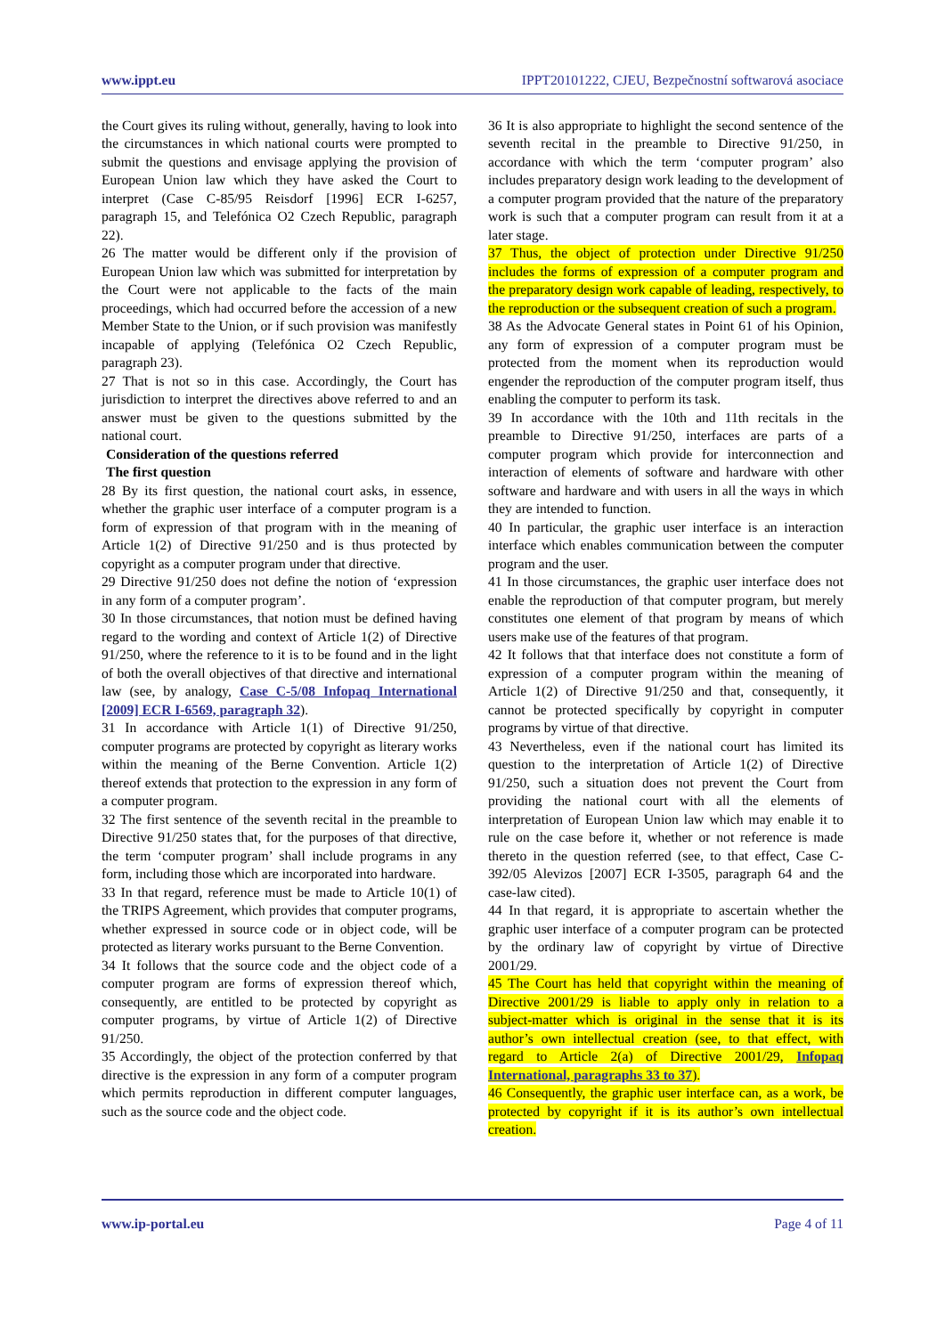www.ippt.eu IPPT20101222, CJEU, Bezpečnostní softwarová asociace
the Court gives its ruling without, generally, having to look into the circumstances in which national courts were prompted to submit the questions and envisage applying the provision of European Union law which they have asked the Court to interpret (Case C-85/95 Reisdorf [1996] ECR I-6257, paragraph 15, and Telefónica O2 Czech Republic, paragraph 22).
26 The matter would be different only if the provision of European Union law which was submitted for interpretation by the Court were not applicable to the facts of the main proceedings, which had occurred before the accession of a new Member State to the Union, or if such provision was manifestly incapable of applying (Telefónica O2 Czech Republic, paragraph 23).
27 That is not so in this case. Accordingly, the Court has jurisdiction to interpret the directives above referred to and an answer must be given to the questions submitted by the national court.
Consideration of the questions referred
The first question
28 By its first question, the national court asks, in essence, whether the graphic user interface of a computer program is a form of expression of that program with in the meaning of Article 1(2) of Directive 91/250 and is thus protected by copyright as a computer program under that directive.
29 Directive 91/250 does not define the notion of ‘expression in any form of a computer program’.
30 In those circumstances, that notion must be defined having regard to the wording and context of Article 1(2) of Directive 91/250, where the reference to it is to be found and in the light of both the overall objectives of that directive and international law (see, by analogy, Case C-5/08 Infopaq International [2009] ECR I-6569, paragraph 32).
31 In accordance with Article 1(1) of Directive 91/250, computer programs are protected by copyright as literary works within the meaning of the Berne Convention. Article 1(2) thereof extends that protection to the expression in any form of a computer program.
32 The first sentence of the seventh recital in the preamble to Directive 91/250 states that, for the purposes of that directive, the term ‘computer program’ shall include programs in any form, including those which are incorporated into hardware.
33 In that regard, reference must be made to Article 10(1) of the TRIPS Agreement, which provides that computer programs, whether expressed in source code or in object code, will be protected as literary works pursuant to the Berne Convention.
34 It follows that the source code and the object code of a computer program are forms of expression thereof which, consequently, are entitled to be protected by copyright as computer programs, by virtue of Article 1(2) of Directive 91/250.
35 Accordingly, the object of the protection conferred by that directive is the expression in any form of a computer program which permits reproduction in different computer languages, such as the source code and the object code.
36 It is also appropriate to highlight the second sentence of the seventh recital in the preamble to Directive 91/250, in accordance with which the term ‘computer program’ also includes preparatory design work leading to the development of a computer program provided that the nature of the preparatory work is such that a computer program can result from it at a later stage.
37 Thus, the object of protection under Directive 91/250 includes the forms of expression of a computer program and the preparatory design work capable of leading, respectively, to the reproduction or the subsequent creation of such a program.
38 As the Advocate General states in Point 61 of his Opinion, any form of expression of a computer program must be protected from the moment when its reproduction would engender the reproduction of the computer program itself, thus enabling the computer to perform its task.
39 In accordance with the 10th and 11th recitals in the preamble to Directive 91/250, interfaces are parts of a computer program which provide for interconnection and interaction of elements of software and hardware with other software and hardware and with users in all the ways in which they are intended to function.
40 In particular, the graphic user interface is an interaction interface which enables communication between the computer program and the user.
41 In those circumstances, the graphic user interface does not enable the reproduction of that computer program, but merely constitutes one element of that program by means of which users make use of the features of that program.
42 It follows that that interface does not constitute a form of expression of a computer program within the meaning of Article 1(2) of Directive 91/250 and that, consequently, it cannot be protected specifically by copyright in computer programs by virtue of that directive.
43 Nevertheless, even if the national court has limited its question to the interpretation of Article 1(2) of Directive 91/250, such a situation does not prevent the Court from providing the national court with all the elements of interpretation of European Union law which may enable it to rule on the case before it, whether or not reference is made thereto in the question referred (see, to that effect, Case C-392/05 Alevizos [2007] ECR I-3505, paragraph 64 and the case-law cited).
44 In that regard, it is appropriate to ascertain whether the graphic user interface of a computer program can be protected by the ordinary law of copyright by virtue of Directive 2001/29.
45 The Court has held that copyright within the meaning of Directive 2001/29 is liable to apply only in relation to a subject-matter which is original in the sense that it is its author’s own intellectual creation (see, to that effect, with regard to Article 2(a) of Directive 2001/29, Infopaq International, paragraphs 33 to 37).
46 Consequently, the graphic user interface can, as a work, be protected by copyright if it is its author’s own intellectual creation.
www.ip-portal.eu Page 4 of 11